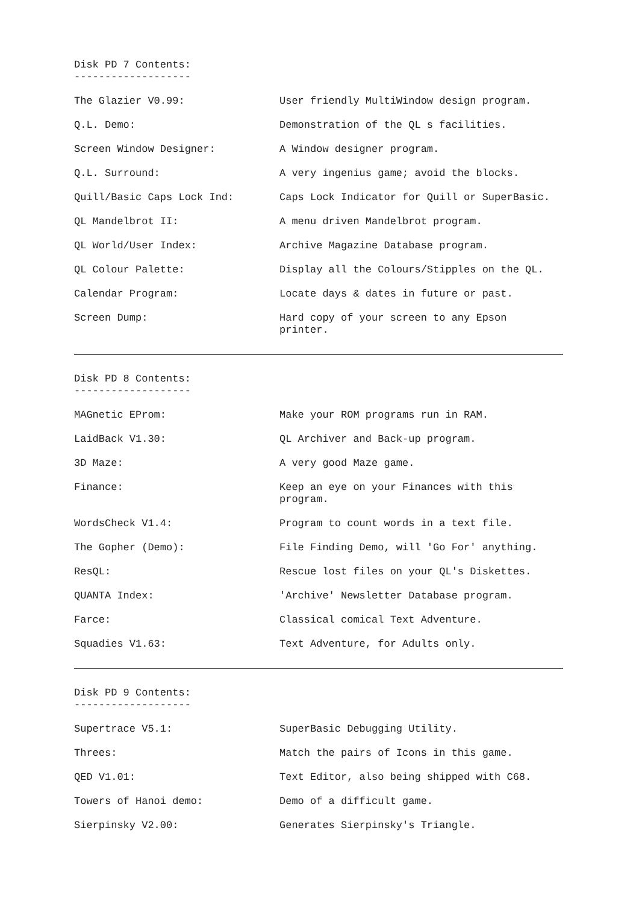Disk PD 7 Contents:
-------------------
| The Glazier V0.99: | User friendly MultiWindow design program. |
| Q.L. Demo: | Demonstration of the QL s facilities. |
| Screen Window Designer: | A Window designer program. |
| Q.L. Surround: | A very ingenius game; avoid the blocks. |
| Quill/Basic Caps Lock Ind: | Caps Lock Indicator for Quill or SuperBasic. |
| QL Mandelbrot II: | A menu driven Mandelbrot program. |
| QL World/User Index: | Archive Magazine Database program. |
| QL Colour Palette: | Display all the Colours/Stipples on the QL. |
| Calendar Program: | Locate days & dates in future or past. |
| Screen Dump: | Hard copy of your screen to any Epson printer. |
Disk PD 8 Contents:
-------------------
| MAGnetic EProm: | Make your ROM programs run in RAM. |
| LaidBack V1.30: | QL Archiver and Back-up program. |
| 3D Maze: | A very good Maze game. |
| Finance: | Keep an eye on your Finances with this program. |
| WordsCheck V1.4: | Program to count words in a text file. |
| The Gopher (Demo): | File Finding Demo, will 'Go For' anything. |
| ResQL: | Rescue lost files on your QL's Diskettes. |
| QUANTA Index: | 'Archive' Newsletter Database program. |
| Farce: | Classical comical Text Adventure. |
| Squadies V1.63: | Text Adventure, for Adults only. |
Disk PD 9 Contents:
-------------------
| Supertrace V5.1: | SuperBasic Debugging Utility. |
| Threes: | Match the pairs of Icons in this game. |
| QED V1.01: | Text Editor, also being shipped with C68. |
| Towers of Hanoi demo: | Demo of a difficult game. |
| Sierpinsky V2.00: | Generates Sierpinsky's Triangle. |